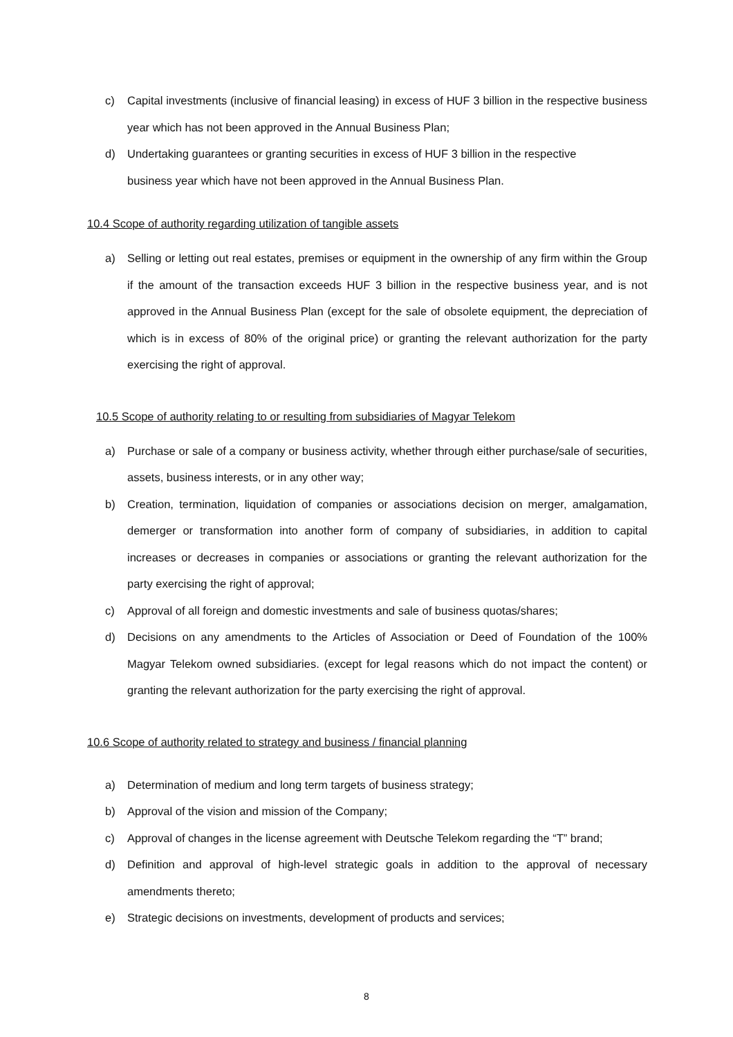c) Capital investments (inclusive of financial leasing) in excess of HUF 3 billion in the respective business year which has not been approved in the Annual Business Plan;
d) Undertaking guarantees or granting securities in excess of HUF 3 billion in the respective
business year which have not been approved in the Annual Business Plan.
10.4 Scope of authority regarding utilization of tangible assets
a) Selling or letting out real estates, premises or equipment in the ownership of any firm within the Group if the amount of the transaction exceeds HUF 3 billion in the respective business year, and is not approved in the Annual Business Plan (except for the sale of obsolete equipment, the depreciation of which is in excess of 80% of the original price) or granting the relevant authorization for the party exercising the right of approval.
10.5 Scope of authority relating to or resulting from subsidiaries of Magyar Telekom
a) Purchase or sale of a company or business activity, whether through either purchase/sale of securities, assets, business interests, or in any other way;
b) Creation, termination, liquidation of companies or associations decision on merger, amalgamation, demerger or transformation into another form of company of subsidiaries, in addition to capital increases or decreases in companies or associations or granting the relevant authorization for the party exercising the right of approval;
c) Approval of all foreign and domestic investments and sale of business quotas/shares;
d) Decisions on any amendments to the Articles of Association or Deed of Foundation of the 100% Magyar Telekom owned subsidiaries. (except for legal reasons which do not impact the content) or granting the relevant authorization for the party exercising the right of approval.
10.6 Scope of authority related to strategy and business / financial planning
a) Determination of medium and long term targets of business strategy;
b) Approval of the vision and mission of the Company;
c) Approval of changes in the license agreement with Deutsche Telekom regarding the “T” brand;
d) Definition and approval of high-level strategic goals in addition to the approval of necessary amendments thereto;
e) Strategic decisions on investments, development of products and services;
8